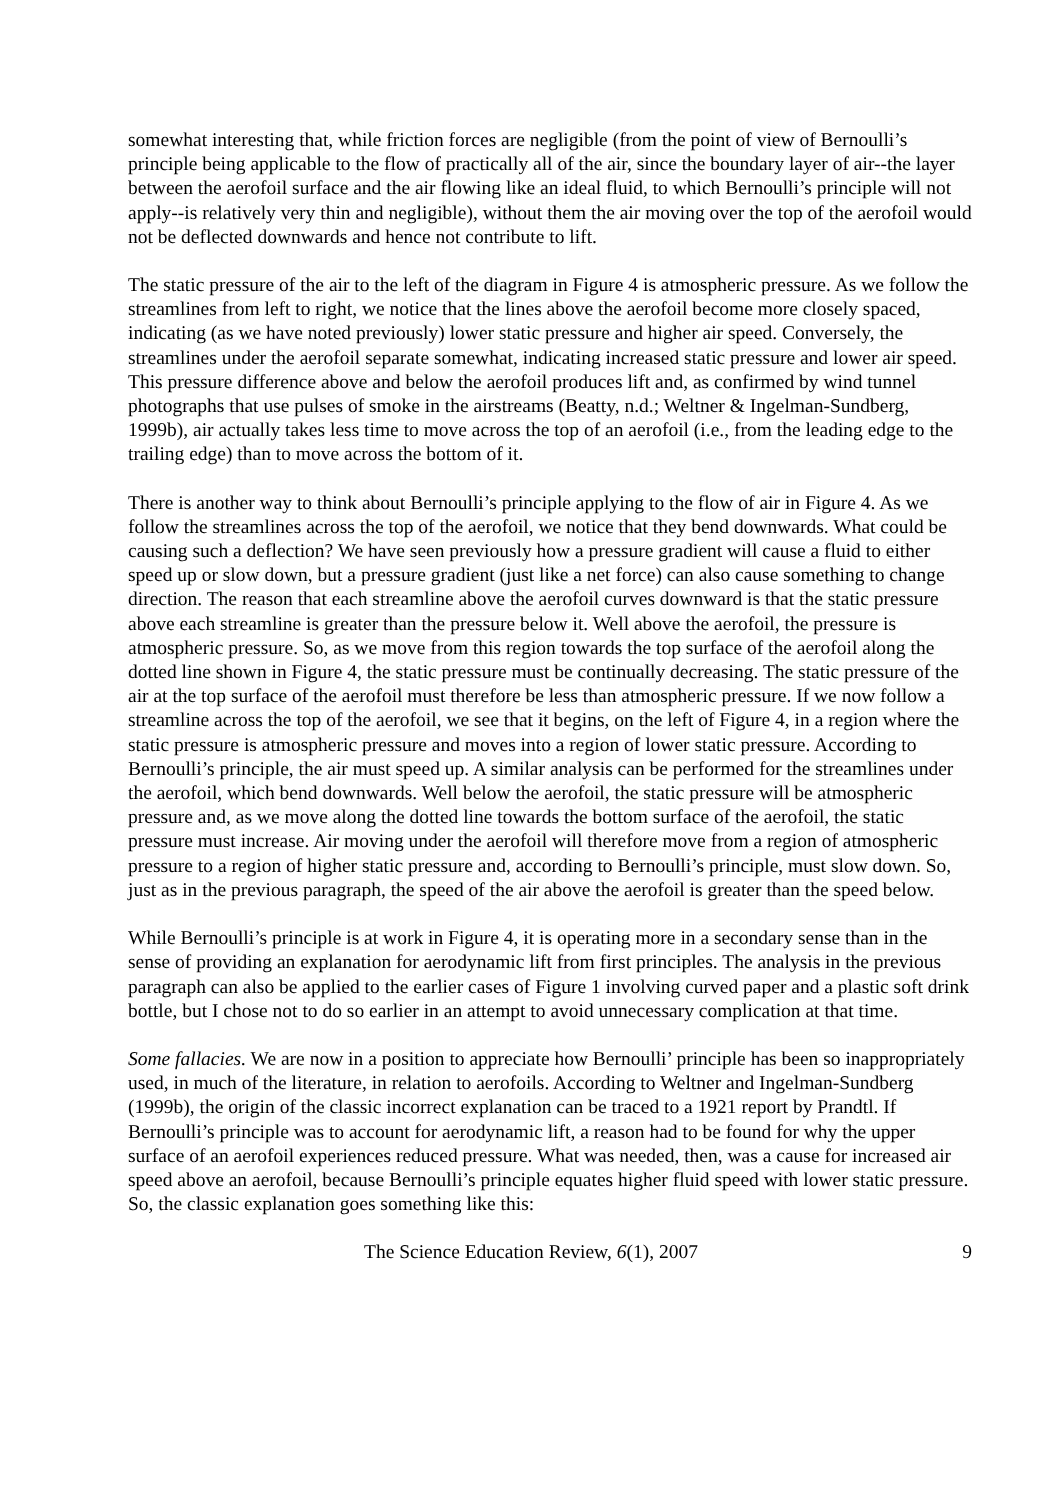somewhat interesting that, while friction forces are negligible (from the point of view of Bernoulli’s principle being applicable to the flow of practically all of the air, since the boundary layer of air--the layer between the aerofoil surface and the air flowing like an ideal fluid, to which Bernoulli’s principle will not apply--is relatively very thin and negligible), without them the air moving over the top of the aerofoil would not be deflected downwards and hence not contribute to lift.
The static pressure of the air to the left of the diagram in Figure 4 is atmospheric pressure. As we follow the streamlines from left to right, we notice that the lines above the aerofoil become more closely spaced, indicating (as we have noted previously) lower static pressure and higher air speed. Conversely, the streamlines under the aerofoil separate somewhat, indicating increased static pressure and lower air speed. This pressure difference above and below the aerofoil produces lift and, as confirmed by wind tunnel photographs that use pulses of smoke in the airstreams (Beatty, n.d.; Weltner & Ingelman-Sundberg, 1999b), air actually takes less time to move across the top of an aerofoil (i.e., from the leading edge to the trailing edge) than to move across the bottom of it.
There is another way to think about Bernoulli’s principle applying to the flow of air in Figure 4. As we follow the streamlines across the top of the aerofoil, we notice that they bend downwards. What could be causing such a deflection? We have seen previously how a pressure gradient will cause a fluid to either speed up or slow down, but a pressure gradient (just like a net force) can also cause something to change direction. The reason that each streamline above the aerofoil curves downward is that the static pressure above each streamline is greater than the pressure below it. Well above the aerofoil, the pressure is atmospheric pressure. So, as we move from this region towards the top surface of the aerofoil along the dotted line shown in Figure 4, the static pressure must be continually decreasing. The static pressure of the air at the top surface of the aerofoil must therefore be less than atmospheric pressure. If we now follow a streamline across the top of the aerofoil, we see that it begins, on the left of Figure 4, in a region where the static pressure is atmospheric pressure and moves into a region of lower static pressure. According to Bernoulli’s principle, the air must speed up. A similar analysis can be performed for the streamlines under the aerofoil, which bend downwards. Well below the aerofoil, the static pressure will be atmospheric pressure and, as we move along the dotted line towards the bottom surface of the aerofoil, the static pressure must increase. Air moving under the aerofoil will therefore move from a region of atmospheric pressure to a region of higher static pressure and, according to Bernoulli’s principle, must slow down. So, just as in the previous paragraph, the speed of the air above the aerofoil is greater than the speed below.
While Bernoulli’s principle is at work in Figure 4, it is operating more in a secondary sense than in the sense of providing an explanation for aerodynamic lift from first principles. The analysis in the previous paragraph can also be applied to the earlier cases of Figure 1 involving curved paper and a plastic soft drink bottle, but I chose not to do so earlier in an attempt to avoid unnecessary complication at that time.
Some fallacies. We are now in a position to appreciate how Bernoulli’ principle has been so inappropriately used, in much of the literature, in relation to aerofoils. According to Weltner and Ingelman-Sundberg (1999b), the origin of the classic incorrect explanation can be traced to a 1921 report by Prandtl. If Bernoulli’s principle was to account for aerodynamic lift, a reason had to be found for why the upper surface of an aerofoil experiences reduced pressure. What was needed, then, was a cause for increased air speed above an aerofoil, because Bernoulli’s principle equates higher fluid speed with lower static pressure. So, the classic explanation goes something like this:
The Science Education Review, 6(1), 2007 9